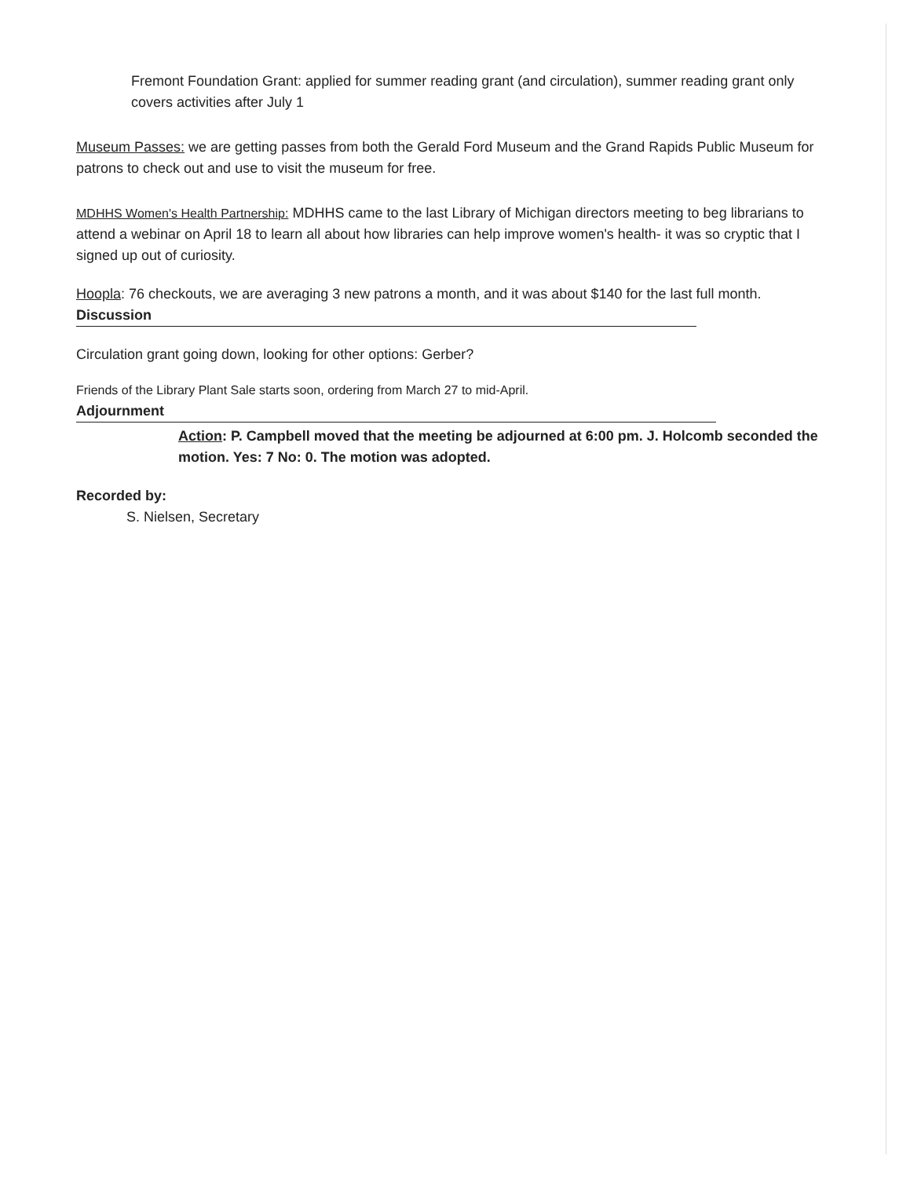Fremont Foundation Grant: applied for summer reading grant (and circulation), summer reading grant only covers activities after July 1
Museum Passes: we are getting passes from both the Gerald Ford Museum and the Grand Rapids Public Museum for patrons to check out and use to visit the museum for free.
MDHHS Women's Health Partnership: MDHHS came to the last Library of Michigan directors meeting to beg librarians to attend a webinar on April 18 to learn all about how libraries can help improve women's health- it was so cryptic that I signed up out of curiosity.
Hoopla: 76 checkouts, we are averaging 3 new patrons a month, and it was about $140 for the last full month.
Discussion
Circulation grant going down, looking for other options: Gerber?
Friends of the Library Plant Sale starts soon, ordering from March 27 to mid-April.
Adjournment
Action: P. Campbell moved that the meeting be adjourned at 6:00 pm. J. Holcomb seconded the motion. Yes: 7 No: 0. The motion was adopted.
Recorded by:
S. Nielsen, Secretary